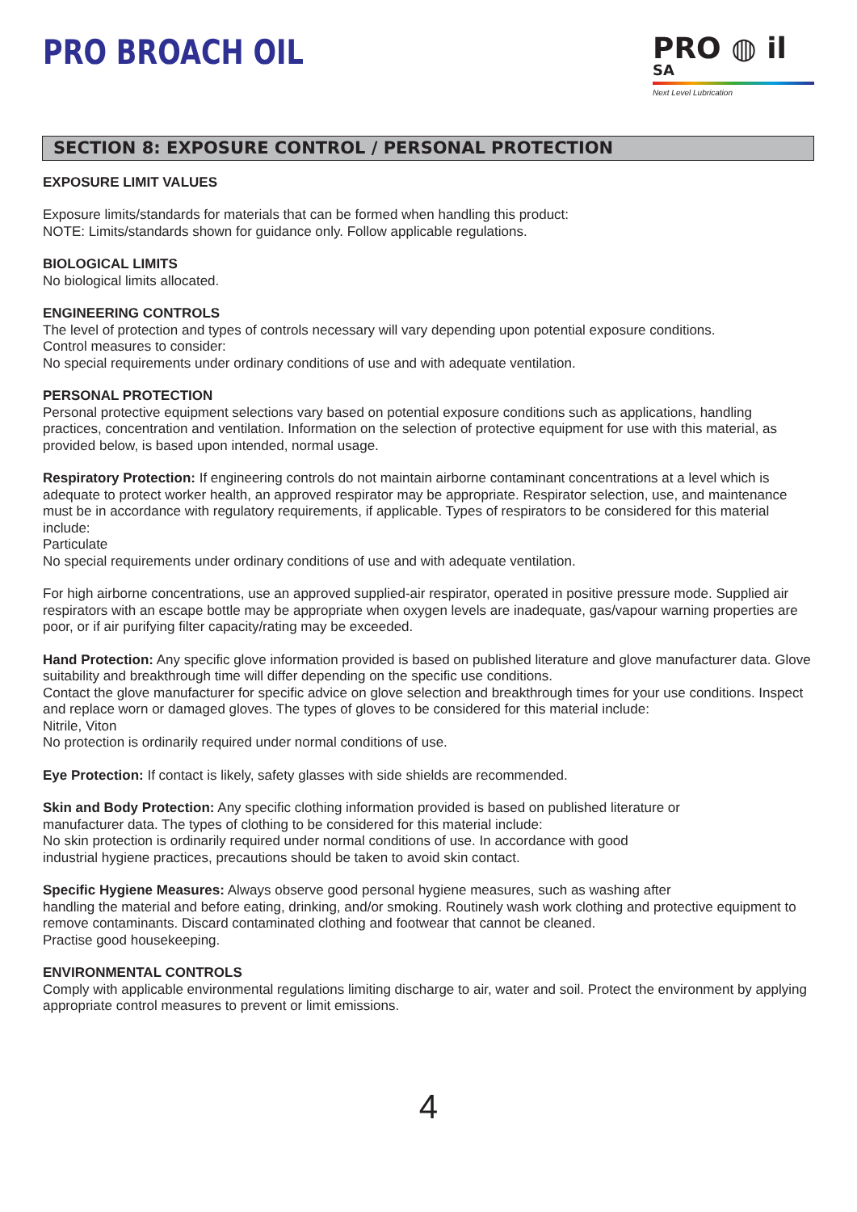PRO BROACH OIL
PRO ◍ il SA
Next Level Lubrication
SECTION 8: EXPOSURE CONTROL / PERSONAL PROTECTION
EXPOSURE LIMIT VALUES
Exposure limits/standards for materials that can be formed when handling this product:
NOTE: Limits/standards shown for guidance only. Follow applicable regulations.
BIOLOGICAL LIMITS
No biological limits allocated.
ENGINEERING CONTROLS
The level of protection and types of controls necessary will vary depending upon potential exposure conditions.
Control measures to consider:
No special requirements under ordinary conditions of use and with adequate ventilation.
PERSONAL PROTECTION
Personal protective equipment selections vary based on potential exposure conditions such as applications, handling practices, concentration and ventilation. Information on the selection of protective equipment for use with this material, as provided below, is based upon intended, normal usage.
Respiratory Protection: If engineering controls do not maintain airborne contaminant concentrations at a level which is adequate to protect worker health, an approved respirator may be appropriate. Respirator selection, use, and maintenance must be in accordance with regulatory requirements, if applicable. Types of respirators to be considered for this material include:
Particulate
No special requirements under ordinary conditions of use and with adequate ventilation.
For high airborne concentrations, use an approved supplied-air respirator, operated in positive pressure mode. Supplied air respirators with an escape bottle may be appropriate when oxygen levels are inadequate, gas/vapour warning properties are poor, or if air purifying filter capacity/rating may be exceeded.
Hand Protection: Any specific glove information provided is based on published literature and glove manufacturer data. Glove suitability and breakthrough time will differ depending on the specific use conditions.
Contact the glove manufacturer for specific advice on glove selection and breakthrough times for your use conditions. Inspect and replace worn or damaged gloves. The types of gloves to be considered for this material include:
Nitrile, Viton
No protection is ordinarily required under normal conditions of use.
Eye Protection: If contact is likely, safety glasses with side shields are recommended.
Skin and Body Protection: Any specific clothing information provided is based on published literature or
manufacturer data. The types of clothing to be considered for this material include:
No skin protection is ordinarily required under normal conditions of use. In accordance with good
industrial hygiene practices, precautions should be taken to avoid skin contact.
Specific Hygiene Measures: Always observe good personal hygiene measures, such as washing after
handling the material and before eating, drinking, and/or smoking. Routinely wash work clothing and protective equipment to remove contaminants. Discard contaminated clothing and footwear that cannot be cleaned.
Practise good housekeeping.
ENVIRONMENTAL CONTROLS
Comply with applicable environmental regulations limiting discharge to air, water and soil. Protect the environment by applying appropriate control measures to prevent or limit emissions.
4